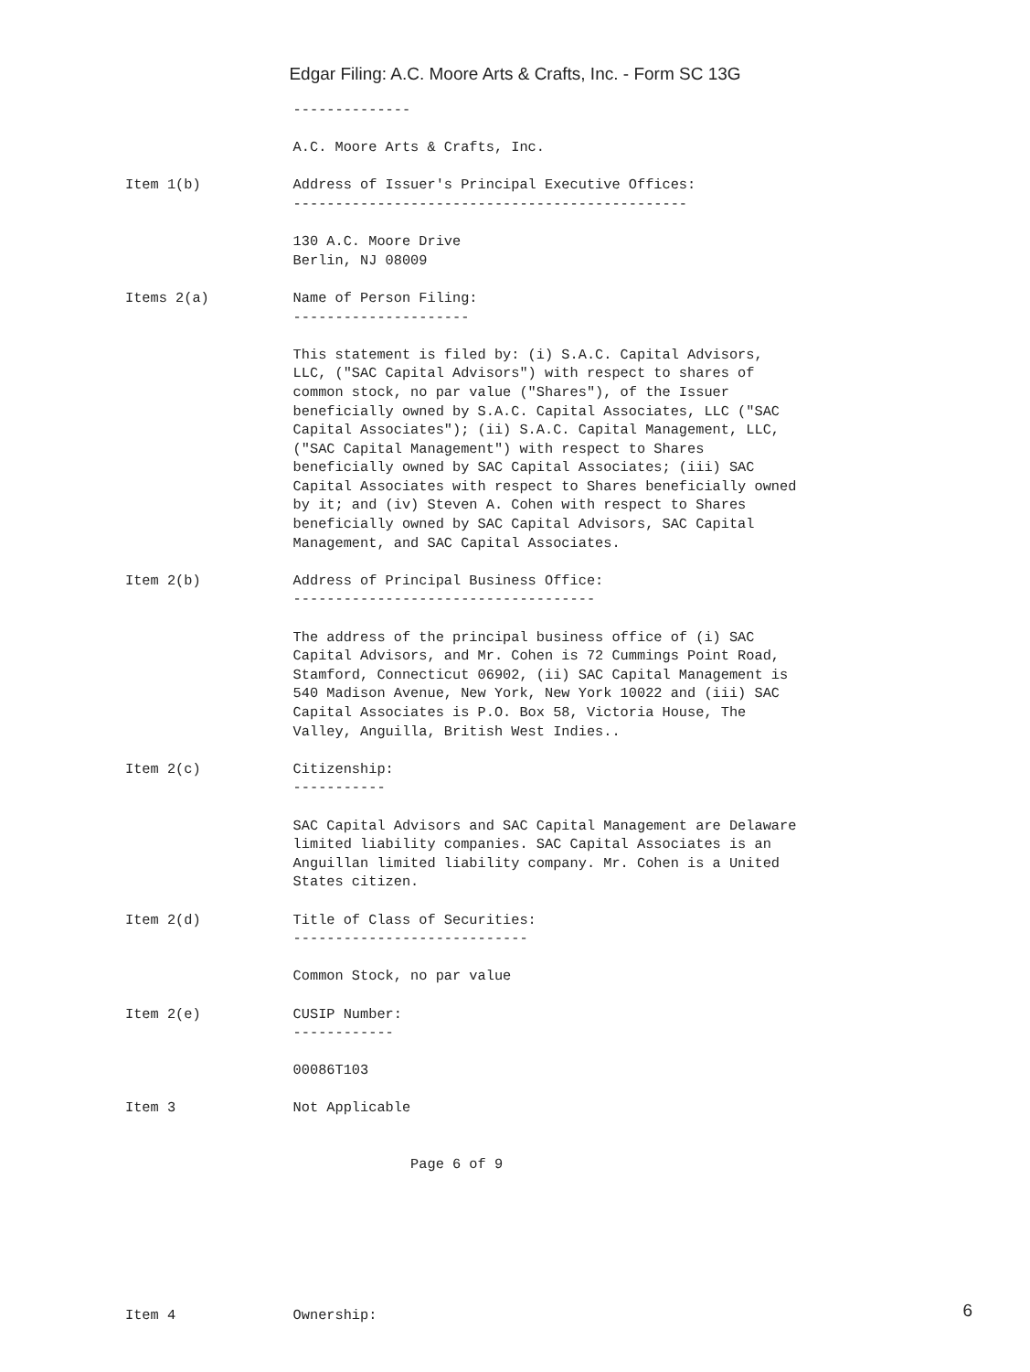Edgar Filing: A.C. Moore Arts & Crafts, Inc. - Form SC 13G
                    --------------

                    A.C. Moore Arts & Crafts, Inc.

Item 1(b)           Address of Issuer's Principal Executive Offices:
                    -----------------------------------------------

                    130 A.C. Moore Drive
                    Berlin, NJ 08009

Items 2(a)          Name of Person Filing:
                    ---------------------

                    This statement is filed by: (i) S.A.C. Capital Advisors,
                    LLC, ("SAC Capital Advisors") with respect to shares of
                    common stock, no par value ("Shares"), of the Issuer
                    beneficially owned by S.A.C. Capital Associates, LLC ("SAC
                    Capital Associates"); (ii) S.A.C. Capital Management, LLC,
                    ("SAC Capital Management") with respect to Shares
                    beneficially owned by SAC Capital Associates; (iii) SAC
                    Capital Associates with respect to Shares beneficially owned
                    by it; and (iv) Steven A. Cohen with respect to Shares
                    beneficially owned by SAC Capital Advisors, SAC Capital
                    Management, and SAC Capital Associates.

Item 2(b)           Address of Principal Business Office:
                    ------------------------------------

                    The address of the principal business office of (i) SAC
                    Capital Advisors, and Mr. Cohen is 72 Cummings Point Road,
                    Stamford, Connecticut 06902, (ii) SAC Capital Management is
                    540 Madison Avenue, New York, New York 10022 and (iii) SAC
                    Capital Associates is P.O. Box 58, Victoria House, The
                    Valley, Anguilla, British West Indies..

Item 2(c)           Citizenship:
                    -----------

                    SAC Capital Advisors and SAC Capital Management are Delaware
                    limited liability companies. SAC Capital Associates is an
                    Anguillan limited liability company. Mr. Cohen is a United
                    States citizen.

Item 2(d)           Title of Class of Securities:
                    ----------------------------

                    Common Stock, no par value

Item 2(e)           CUSIP Number:
                    ------------

                    00086T103

Item 3              Not Applicable


                                  Page 6 of 9







Item 4              Ownership:
6